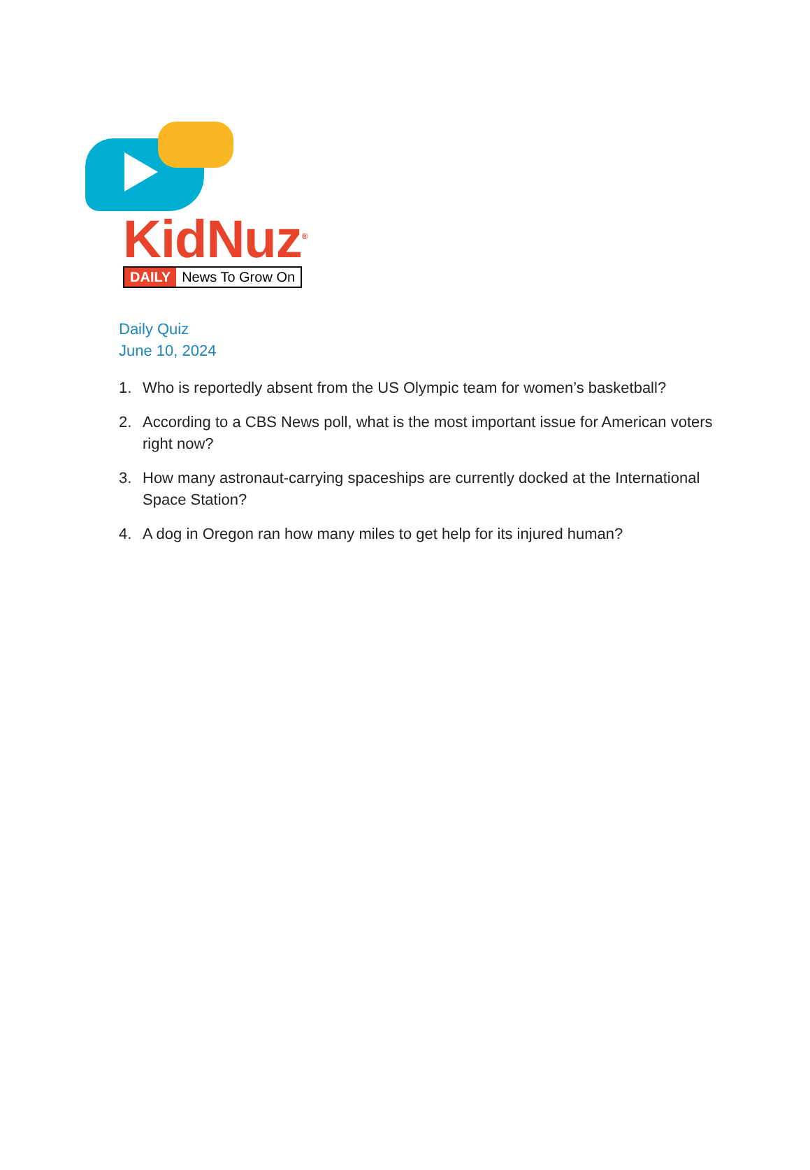KidNuz<sup>®</sup> DAILY News To Grow On
Daily Quiz
June 10, 2024
1. Who is reportedly absent from the US Olympic team for women’s basketball?
2. According to a CBS News poll, what is the most important issue for American voters right now?
3. How many astronaut-carrying spaceships are currently docked at the International Space Station?
4. A dog in Oregon ran how many miles to get help for its injured human?